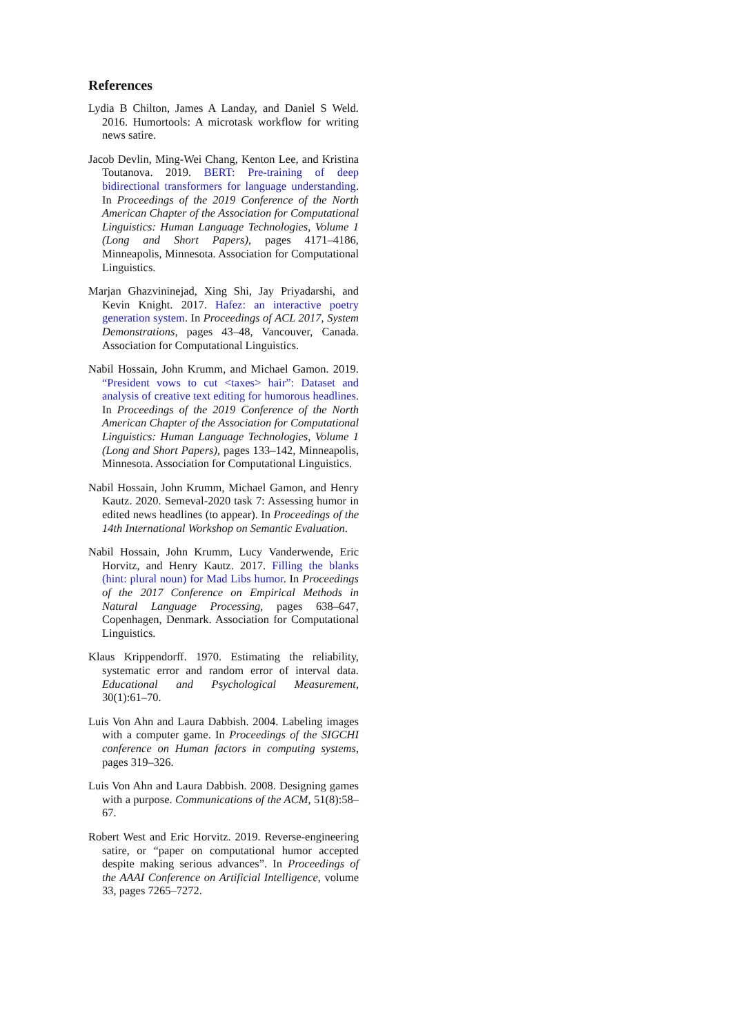References
Lydia B Chilton, James A Landay, and Daniel S Weld. 2016. Humortools: A microtask workflow for writing news satire.
Jacob Devlin, Ming-Wei Chang, Kenton Lee, and Kristina Toutanova. 2019. BERT: Pre-training of deep bidirectional transformers for language understanding. In Proceedings of the 2019 Conference of the North American Chapter of the Association for Computational Linguistics: Human Language Technologies, Volume 1 (Long and Short Papers), pages 4171–4186, Minneapolis, Minnesota. Association for Computational Linguistics.
Marjan Ghazvininejad, Xing Shi, Jay Priyadarshi, and Kevin Knight. 2017. Hafez: an interactive poetry generation system. In Proceedings of ACL 2017, System Demonstrations, pages 43–48, Vancouver, Canada. Association for Computational Linguistics.
Nabil Hossain, John Krumm, and Michael Gamon. 2019. “President vows to cut <taxes> hair”: Dataset and analysis of creative text editing for humorous headlines. In Proceedings of the 2019 Conference of the North American Chapter of the Association for Computational Linguistics: Human Language Technologies, Volume 1 (Long and Short Papers), pages 133–142, Minneapolis, Minnesota. Association for Computational Linguistics.
Nabil Hossain, John Krumm, Michael Gamon, and Henry Kautz. 2020. Semeval-2020 task 7: Assessing humor in edited news headlines (to appear). In Proceedings of the 14th International Workshop on Semantic Evaluation.
Nabil Hossain, John Krumm, Lucy Vanderwende, Eric Horvitz, and Henry Kautz. 2017. Filling the blanks (hint: plural noun) for Mad Libs humor. In Proceedings of the 2017 Conference on Empirical Methods in Natural Language Processing, pages 638–647, Copenhagen, Denmark. Association for Computational Linguistics.
Klaus Krippendorff. 1970. Estimating the reliability, systematic error and random error of interval data. Educational and Psychological Measurement, 30(1):61–70.
Luis Von Ahn and Laura Dabbish. 2004. Labeling images with a computer game. In Proceedings of the SIGCHI conference on Human factors in computing systems, pages 319–326.
Luis Von Ahn and Laura Dabbish. 2008. Designing games with a purpose. Communications of the ACM, 51(8):58–67.
Robert West and Eric Horvitz. 2019. Reverse-engineering satire, or “paper on computational humor accepted despite making serious advances”. In Proceedings of the AAAI Conference on Artificial Intelligence, volume 33, pages 7265–7272.